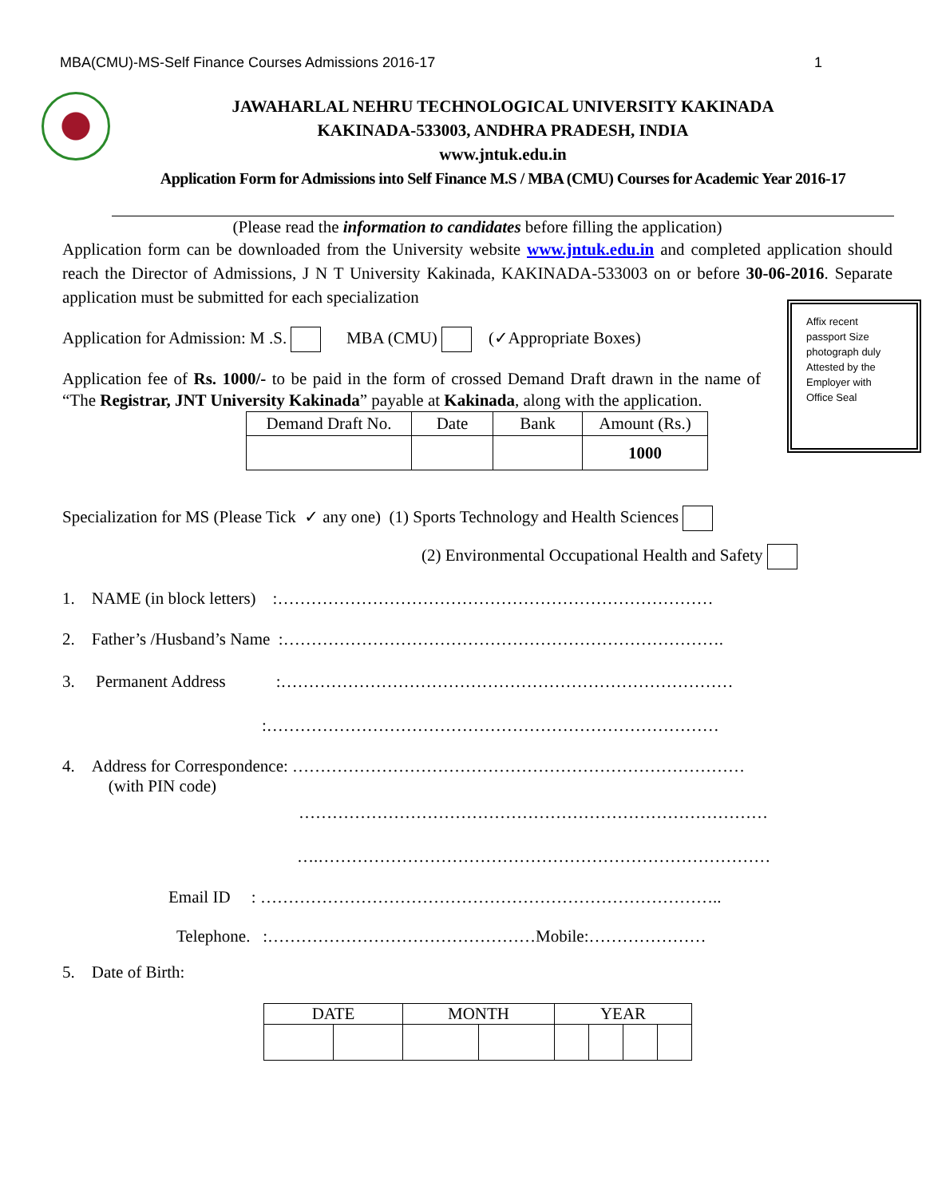MBA(CMU)-MS-Self Finance Courses Admissions 2016-17 1
JAWAHARLAL NEHRU TECHNOLOGICAL UNIVERSITY KAKINADA
KAKINADA-533003, ANDHRA PRADESH, INDIA
www.jntuk.edu.in
Application Form for Admissions into Self Finance M.S / MBA (CMU) Courses for Academic Year 2016-17
(Please read the information to candidates before filling the application)
Application form can be downloaded from the University website www.jntuk.edu.in and completed application should reach the Director of Admissions, J N T University Kakinada, KAKINADA-533003 on or before 30-06-2016. Separate application must be submitted for each specialization
Application for Admission: M .S. MBA (CMU) (✓Appropriate Boxes)
Application fee of Rs. 1000/- to be paid in the form of crossed Demand Draft drawn in the name of “The Registrar, JNT University Kakinada” payable at Kakinada, along with the application.
| Demand Draft No. | Date | Bank | Amount (Rs.) |
| --- | --- | --- | --- |
| | | | 1000 |
Specialization for MS (Please Tick ✓ any one) (1) Sports Technology and Health Sciences
(2) Environmental Occupational Health and Safety
1. NAME (in block letters) :……………………………………………………………………
2. Father’s /Husband’s Name :…………………………………………………………………….
3. Permanent Address :………………………………………………………………………
:………………………………………………………………………
4. Address for Correspondence: ………………………………………………………………………
(with PIN code)
…………………………………………………………………………
….………………………………………………………………………
Email ID : ………………………………………………………………………..
Telephone. :…………………………………………Mobile:…………………
5. Date of Birth:
| DATE | | MONTH | | YEAR | | | |
| --- | --- | --- | --- | --- | --- | --- | --- |
Affix recent
passport Size
photograph duly
Attested by the
Employer with
Office Seal